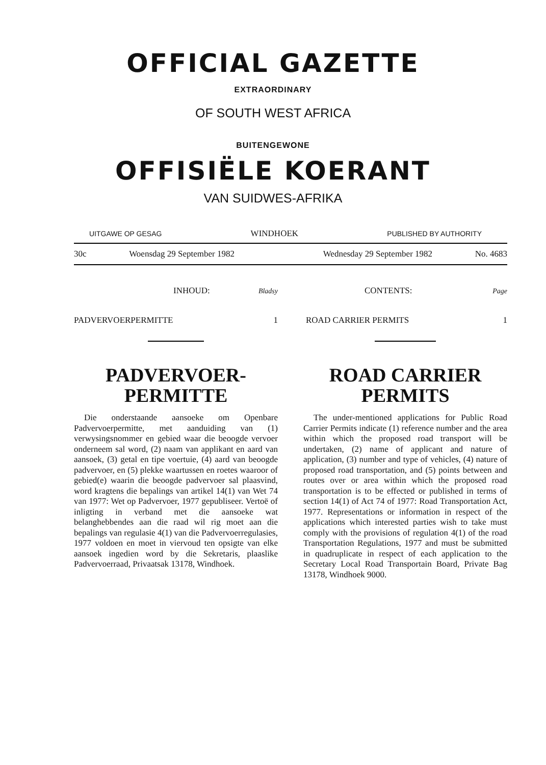OFFICIAL GAZETTE
EXTRAORDINARY
OF SOUTH WEST AFRICA
BUITENGEWONE
OFFISIËLE KOERANT
VAN SUIDWES-AFRIKA
UITGAWE OP GESAG WINDHOEK PUBLISHED BY AUTHORITY
30c Woensdag 29 September 1982 Wednesday 29 September 1982 No. 4683
INHOUD: Bladsy
PADVERVOERPERMITTE 1
CONTENTS: Page
ROAD CARRIER PERMITS 1
PADVERVOER-
PERMITTE
Die onderstaande aansoeke om Openbare Padvervoerpermitte, met aanduiding van (1) verwysingsnommer en gebied waar die beoogde vervoer onderneem sal word, (2) naam van applikant en aard van aansoek, (3) getal en tipe voertuie, (4) aard van beoogde padvervoer, en (5) plekke waartussen en roetes waaroor of gebied(e) waarin die beoogde padvervoer sal plaasvind, word kragtens die bepalings van artikel 14(1) van Wet 74 van 1977: Wet op Padvervoer, 1977 gepubliseer. Vertoë of inligting in verband met die aansoeke wat belanghebbendes aan die raad wil rig moet aan die bepalings van regulasie 4(1) van die Padvervoerregulasies, 1977 voldoen en moet in viervoud ten opsigte van elke aansoek ingedien word by die Sekretaris, plaaslike Padvervoerraad, Privaatsak 13178, Windhoek.
ROAD CARRIER
PERMITS
The under-mentioned applications for Public Road Carrier Permits indicate (1) reference number and the area within which the proposed road transport will be undertaken, (2) name of applicant and nature of application, (3) number and type of vehicles, (4) nature of proposed road transportation, and (5) points between and routes over or area within which the proposed road transportation is to be effected or published in terms of section 14(1) of Act 74 of 1977: Road Transportation Act, 1977. Representations or information in respect of the applications which interested parties wish to take must comply with the provisions of regulation 4(1) of the road Transportation Regulations, 1977 and must be submitted in quadruplicate in respect of each application to the Secretary Local Road Transportain Board, Private Bag 13178, Windhoek 9000.